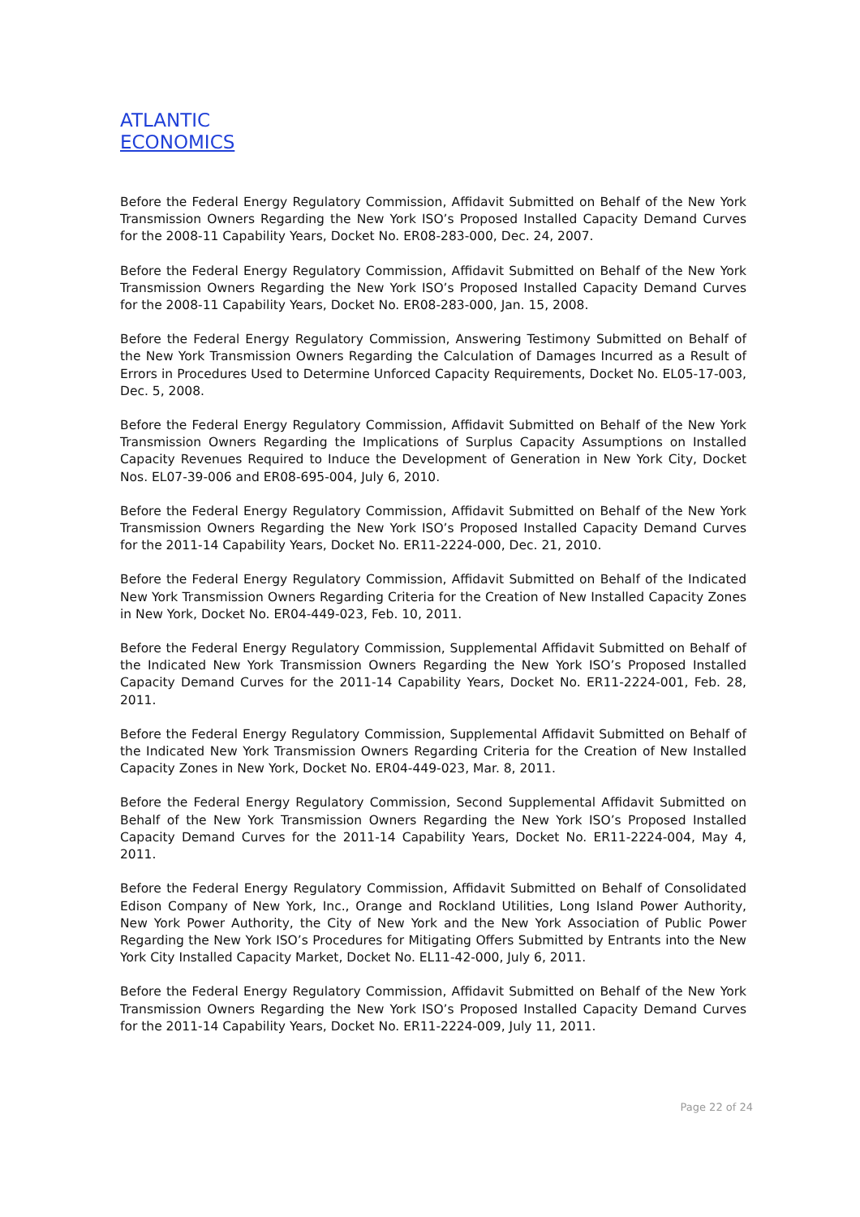ATLANTIC
ECONOMICS
Before the Federal Energy Regulatory Commission, Affidavit Submitted on Behalf of the New York Transmission Owners Regarding the New York ISO’s Proposed Installed Capacity Demand Curves for the 2008-11 Capability Years, Docket No. ER08-283-000, Dec. 24, 2007.
Before the Federal Energy Regulatory Commission, Affidavit Submitted on Behalf of the New York Transmission Owners Regarding the New York ISO’s Proposed Installed Capacity Demand Curves for the 2008-11 Capability Years, Docket No. ER08-283-000, Jan. 15, 2008.
Before the Federal Energy Regulatory Commission, Answering Testimony Submitted on Behalf of the New York Transmission Owners Regarding the Calculation of Damages Incurred as a Result of Errors in Procedures Used to Determine Unforced Capacity Requirements, Docket No. EL05-17-003, Dec. 5, 2008.
Before the Federal Energy Regulatory Commission, Affidavit Submitted on Behalf of the New York Transmission Owners Regarding the Implications of Surplus Capacity Assumptions on Installed Capacity Revenues Required to Induce the Development of Generation in New York City, Docket Nos. EL07-39-006 and ER08-695-004, July 6, 2010.
Before the Federal Energy Regulatory Commission, Affidavit Submitted on Behalf of the New York Transmission Owners Regarding the New York ISO’s Proposed Installed Capacity Demand Curves for the 2011-14 Capability Years, Docket No. ER11-2224-000, Dec. 21, 2010.
Before the Federal Energy Regulatory Commission, Affidavit Submitted on Behalf of the Indicated New York Transmission Owners Regarding Criteria for the Creation of New Installed Capacity Zones in New York, Docket No. ER04-449-023, Feb. 10, 2011.
Before the Federal Energy Regulatory Commission, Supplemental Affidavit Submitted on Behalf of the Indicated New York Transmission Owners Regarding the New York ISO’s Proposed Installed Capacity Demand Curves for the 2011-14 Capability Years, Docket No. ER11-2224-001, Feb. 28, 2011.
Before the Federal Energy Regulatory Commission, Supplemental Affidavit Submitted on Behalf of the Indicated New York Transmission Owners Regarding Criteria for the Creation of New Installed Capacity Zones in New York, Docket No. ER04-449-023, Mar. 8, 2011.
Before the Federal Energy Regulatory Commission, Second Supplemental Affidavit Submitted on Behalf of the New York Transmission Owners Regarding the New York ISO’s Proposed Installed Capacity Demand Curves for the 2011-14 Capability Years, Docket No. ER11-2224-004, May 4, 2011.
Before the Federal Energy Regulatory Commission, Affidavit Submitted on Behalf of Consolidated Edison Company of New York, Inc., Orange and Rockland Utilities, Long Island Power Authority, New York Power Authority, the City of New York and the New York Association of Public Power Regarding the New York ISO’s Procedures for Mitigating Offers Submitted by Entrants into the New York City Installed Capacity Market, Docket No. EL11-42-000, July 6, 2011.
Before the Federal Energy Regulatory Commission, Affidavit Submitted on Behalf of the New York Transmission Owners Regarding the New York ISO’s Proposed Installed Capacity Demand Curves for the 2011-14 Capability Years, Docket No. ER11-2224-009, July 11, 2011.
Page 22 of 24